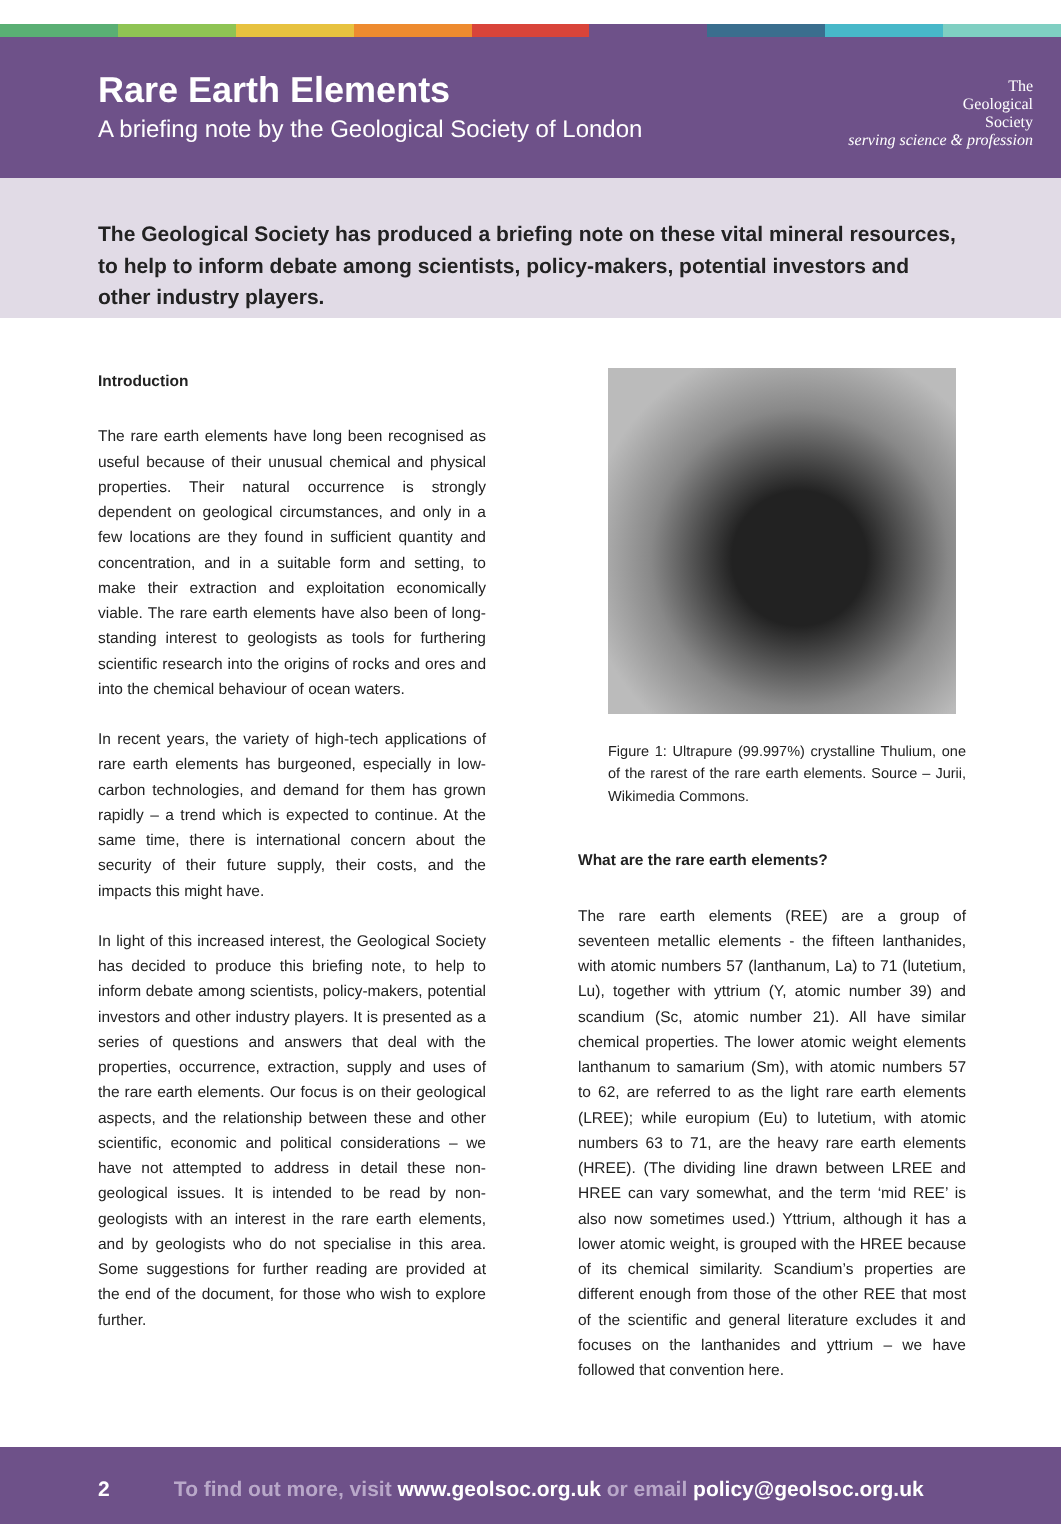Rare Earth Elements
A briefing note by the Geological Society of London
The
Geological
Society
serving science & profession
The Geological Society has produced a briefing note on these vital mineral resources, to help to inform debate among scientists, policy-makers, potential investors and other industry players.
Introduction
The rare earth elements have long been recognised as useful because of their unusual chemical and physical properties. Their natural occurrence is strongly dependent on geological circumstances, and only in a few locations are they found in sufficient quantity and concentration, and in a suitable form and setting, to make their extraction and exploitation economically viable. The rare earth elements have also been of long-standing interest to geologists as tools for furthering scientific research into the origins of rocks and ores and into the chemical behaviour of ocean waters.
In recent years, the variety of high-tech applications of rare earth elements has burgeoned, especially in low-carbon technologies, and demand for them has grown rapidly – a trend which is expected to continue. At the same time, there is international concern about the security of their future supply, their costs, and the impacts this might have.
In light of this increased interest, the Geological Society has decided to produce this briefing note, to help to inform debate among scientists, policy-makers, potential investors and other industry players. It is presented as a series of questions and answers that deal with the properties, occurrence, extraction, supply and uses of the rare earth elements. Our focus is on their geological aspects, and the relationship between these and other scientific, economic and political considerations – we have not attempted to address in detail these non-geological issues. It is intended to be read by non-geologists with an interest in the rare earth elements, and by geologists who do not specialise in this area. Some suggestions for further reading are provided at the end of the document, for those who wish to explore further.
Figure 1: Ultrapure (99.997%) crystalline Thulium, one of the rarest of the rare earth elements. Source – Jurii, Wikimedia Commons.
What are the rare earth elements?
The rare earth elements (REE) are a group of seventeen metallic elements - the fifteen lanthanides, with atomic numbers 57 (lanthanum, La) to 71 (lutetium, Lu), together with yttrium (Y, atomic number 39) and scandium (Sc, atomic number 21). All have similar chemical properties. The lower atomic weight elements lanthanum to samarium (Sm), with atomic numbers 57 to 62, are referred to as the light rare earth elements (LREE); while europium (Eu) to lutetium, with atomic numbers 63 to 71, are the heavy rare earth elements (HREE). (The dividing line drawn between LREE and HREE can vary somewhat, and the term ‘mid REE’ is also now sometimes used.) Yttrium, although it has a lower atomic weight, is grouped with the HREE because of its chemical similarity. Scandium’s properties are different enough from those of the other REE that most of the scientific and general literature excludes it and focuses on the lanthanides and yttrium – we have followed that convention here.
2 To find out more, visit www.geolsoc.org.uk or email policy@geolsoc.org.uk